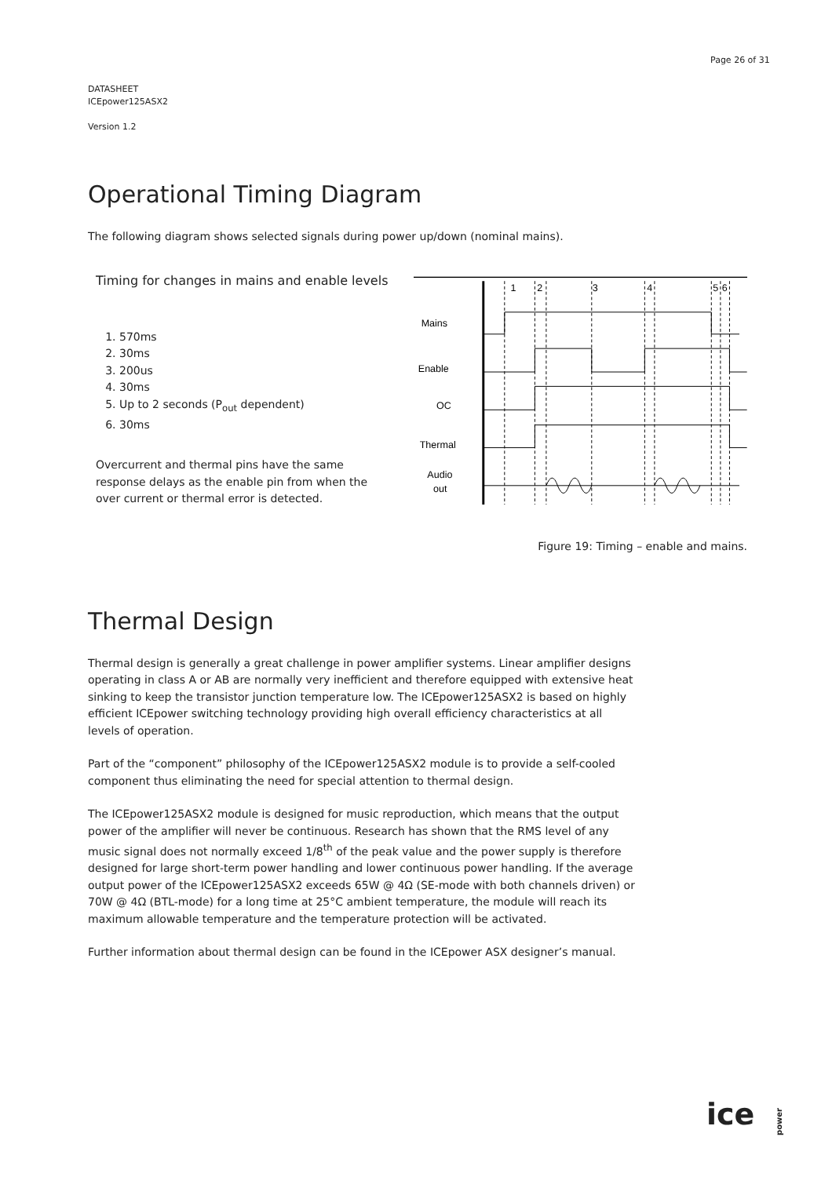Page 26 of 31
DATASHEET
ICEpower125ASX2
Version 1.2
Operational Timing Diagram
The following diagram shows selected signals during power up/down (nominal mains).
Timing for changes in mains and enable levels
1. 570ms
2. 30ms
3. 200us
4. 30ms
5. Up to 2 seconds (P<sub>out</sub> dependent)
6. 30ms
Overcurrent and thermal pins have the same response delays as the enable pin from when the over current or thermal error is detected.
1
2
3
4
5
6
Mains
Enable
OC
Thermal
Audio
out
Figure 19: Timing – enable and mains.
Thermal Design
Thermal design is generally a great challenge in power amplifier systems. Linear amplifier designs operating in class A or AB are normally very inefficient and therefore equipped with extensive heat sinking to keep the transistor junction temperature low. The ICEpower125ASX2 is based on highly efficient ICEpower switching technology providing high overall efficiency characteristics at all levels of operation.
Part of the “component” philosophy of the ICEpower125ASX2 module is to provide a self-cooled component thus eliminating the need for special attention to thermal design.
The ICEpower125ASX2 module is designed for music reproduction, which means that the output power of the amplifier will never be continuous. Research has shown that the RMS level of any music signal does not normally exceed 1/8<sup>th</sup> of the peak value and the power supply is therefore designed for large short-term power handling and lower continuous power handling. If the average output power of the ICEpower125ASX2 exceeds 65W @ 4Ω (SE-mode with both channels driven) or 70W @ 4Ω (BTL-mode) for a long time at 25°C ambient temperature, the module will reach its maximum allowable temperature and the temperature protection will be activated.
Further information about thermal design can be found in the ICEpower ASX designer’s manual.
ice power